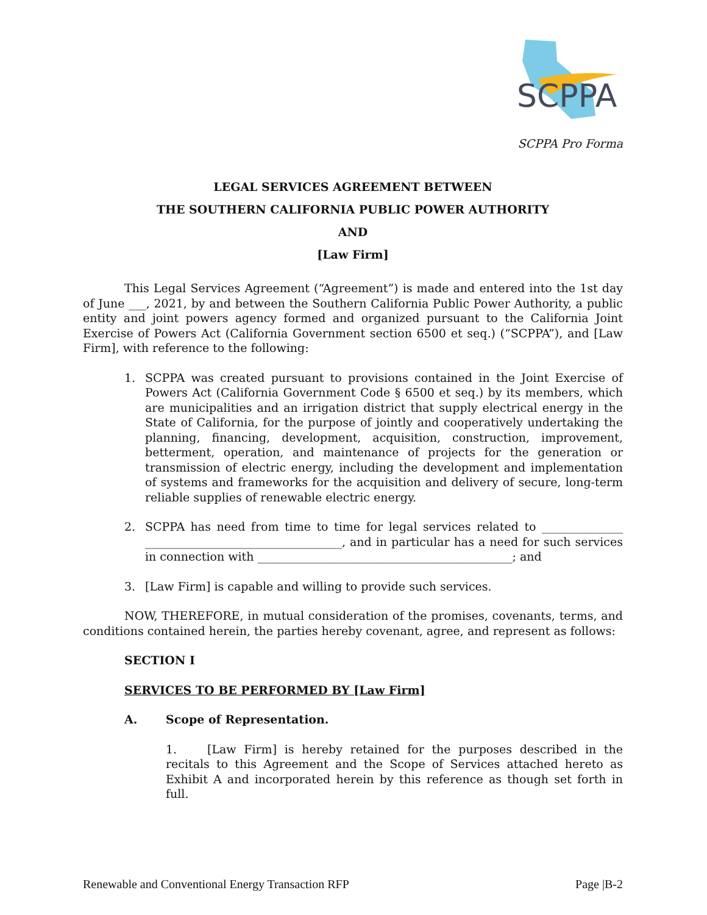SCPPA
SCPPA Pro Forma
LEGAL SERVICES AGREEMENT BETWEEN
THE SOUTHERN CALIFORNIA PUBLIC POWER AUTHORITY
AND
[Law Firm]
This Legal Services Agreement (“Agreement”) is made and entered into the 1st day of June ___, 2021, by and between the Southern California Public Power Authority, a public entity and joint powers agency formed and organized pursuant to the California Joint Exercise of Powers Act (California Government section 6500 et seq.) (“SCPPA”), and [Law Firm], with reference to the following:
1. SCPPA was created pursuant to provisions contained in the Joint Exercise of Powers Act (California Government Code § 6500 et seq.) by its members, which are municipalities and an irrigation district that supply electrical energy in the State of California, for the purpose of jointly and cooperatively undertaking the planning, financing, development, acquisition, construction, improvement, betterment, operation, and maintenance of projects for the generation or transmission of electric energy, including the development and implementation of systems and frameworks for the acquisition and delivery of secure, long-term reliable supplies of renewable electric energy.
2. SCPPA has need from time to time for legal services related to ______________ __________________________________, and in particular has a need for such services in connection with ____________________________________________; and
3. [Law Firm] is capable and willing to provide such services.
NOW, THEREFORE, in mutual consideration of the promises, covenants, terms, and conditions contained herein, the parties hereby covenant, agree, and represent as follows:
SECTION I
SERVICES TO BE PERFORMED BY [Law Firm]
A. Scope of Representation.
1. [Law Firm] is hereby retained for the purposes described in the recitals to this Agreement and the Scope of Services attached hereto as Exhibit A and incorporated herein by this reference as though set forth in full.
Renewable and Conventional Energy Transaction RFP Page |B-2